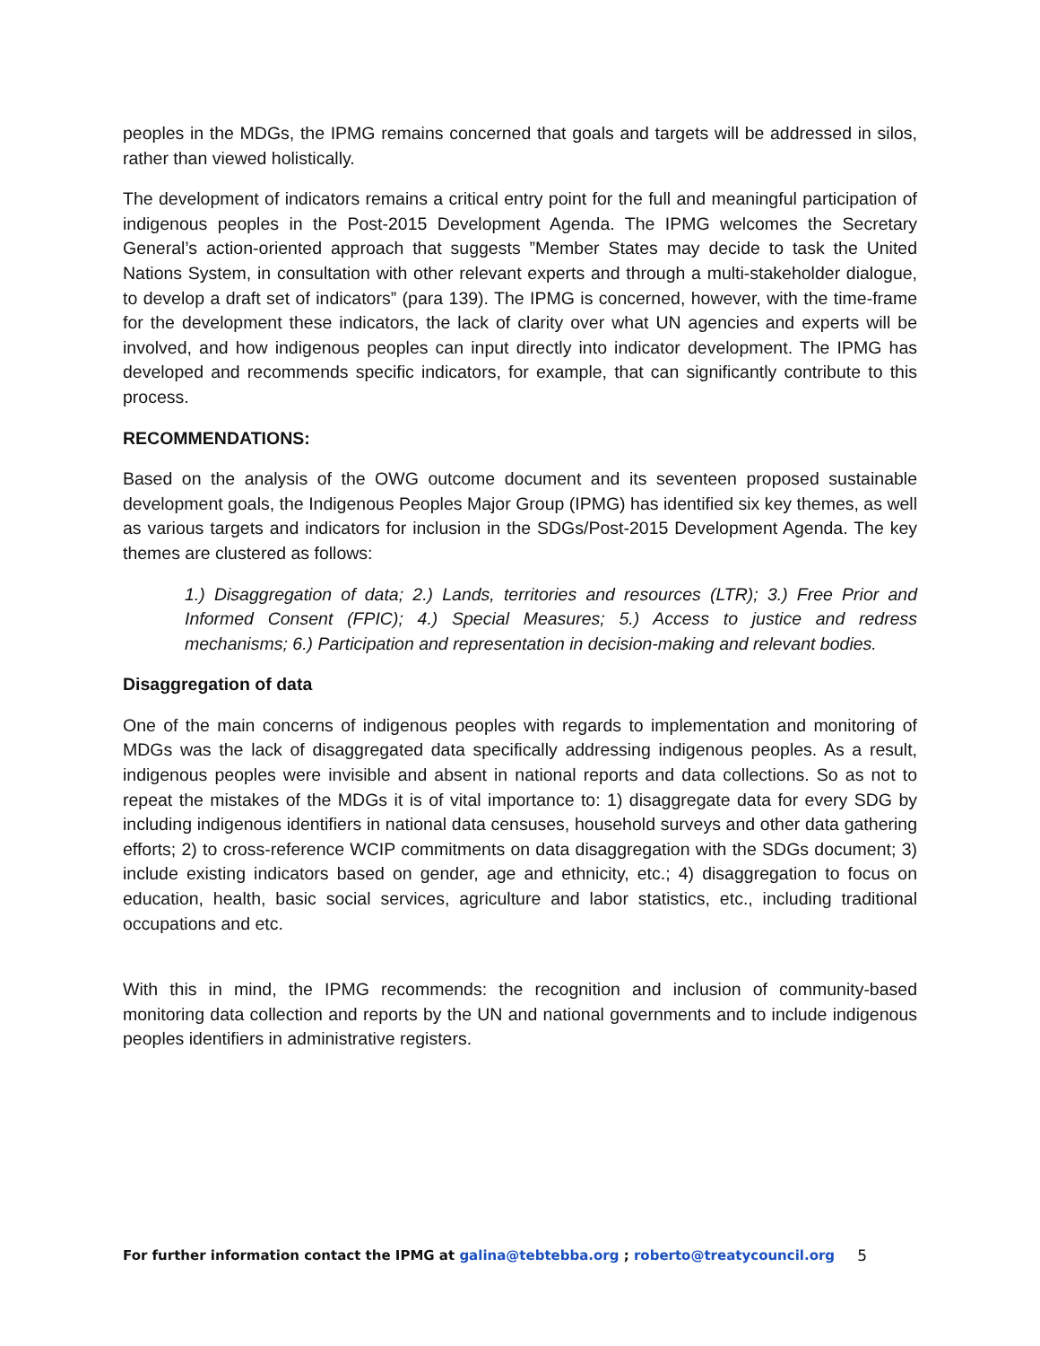peoples in the MDGs, the IPMG remains concerned that goals and targets will be addressed in silos, rather than viewed holistically.
The development of indicators remains a critical entry point for the full and meaningful participation of indigenous peoples in the Post-2015 Development Agenda. The IPMG welcomes the Secretary General’s action-oriented approach that suggests ”Member States may decide to task the United Nations System, in consultation with other relevant experts and through a multi-stakeholder dialogue, to develop a draft set of indicators” (para 139). The IPMG is concerned, however, with the time-frame for the development these indicators, the lack of clarity over what UN agencies and experts will be involved, and how indigenous peoples can input directly into indicator development. The IPMG has developed and recommends specific indicators, for example, that can significantly contribute to this process.
RECOMMENDATIONS:
Based on the analysis of the OWG outcome document and its seventeen proposed sustainable development goals, the Indigenous Peoples Major Group (IPMG) has identified six key themes, as well as various targets and indicators for inclusion in the SDGs/Post-2015 Development Agenda. The key themes are clustered as follows:
1.) Disaggregation of data; 2.) Lands, territories and resources (LTR); 3.) Free Prior and Informed Consent (FPIC); 4.) Special Measures; 5.) Access to justice and redress mechanisms; 6.) Participation and representation in decision-making and relevant bodies.
Disaggregation of data
One of the main concerns of indigenous peoples with regards to implementation and monitoring of MDGs was the lack of disaggregated data specifically addressing indigenous peoples. As a result, indigenous peoples were invisible and absent in national reports and data collections. So as not to repeat the mistakes of the MDGs it is of vital importance to: 1) disaggregate data for every SDG by including indigenous identifiers in national data censuses, household surveys and other data gathering efforts; 2) to cross-reference WCIP commitments on data disaggregation with the SDGs document; 3) include existing indicators based on gender, age and ethnicity, etc.; 4) disaggregation to focus on education, health, basic social services, agriculture and labor statistics, etc., including traditional occupations and etc.
With this in mind, the IPMG recommends: the recognition and inclusion of community-based monitoring data collection and reports by the UN and national governments and to include indigenous peoples identifiers in administrative registers.
For further information contact the IPMG at galina@tebtebba.org ; roberto@treatycouncil.org 5